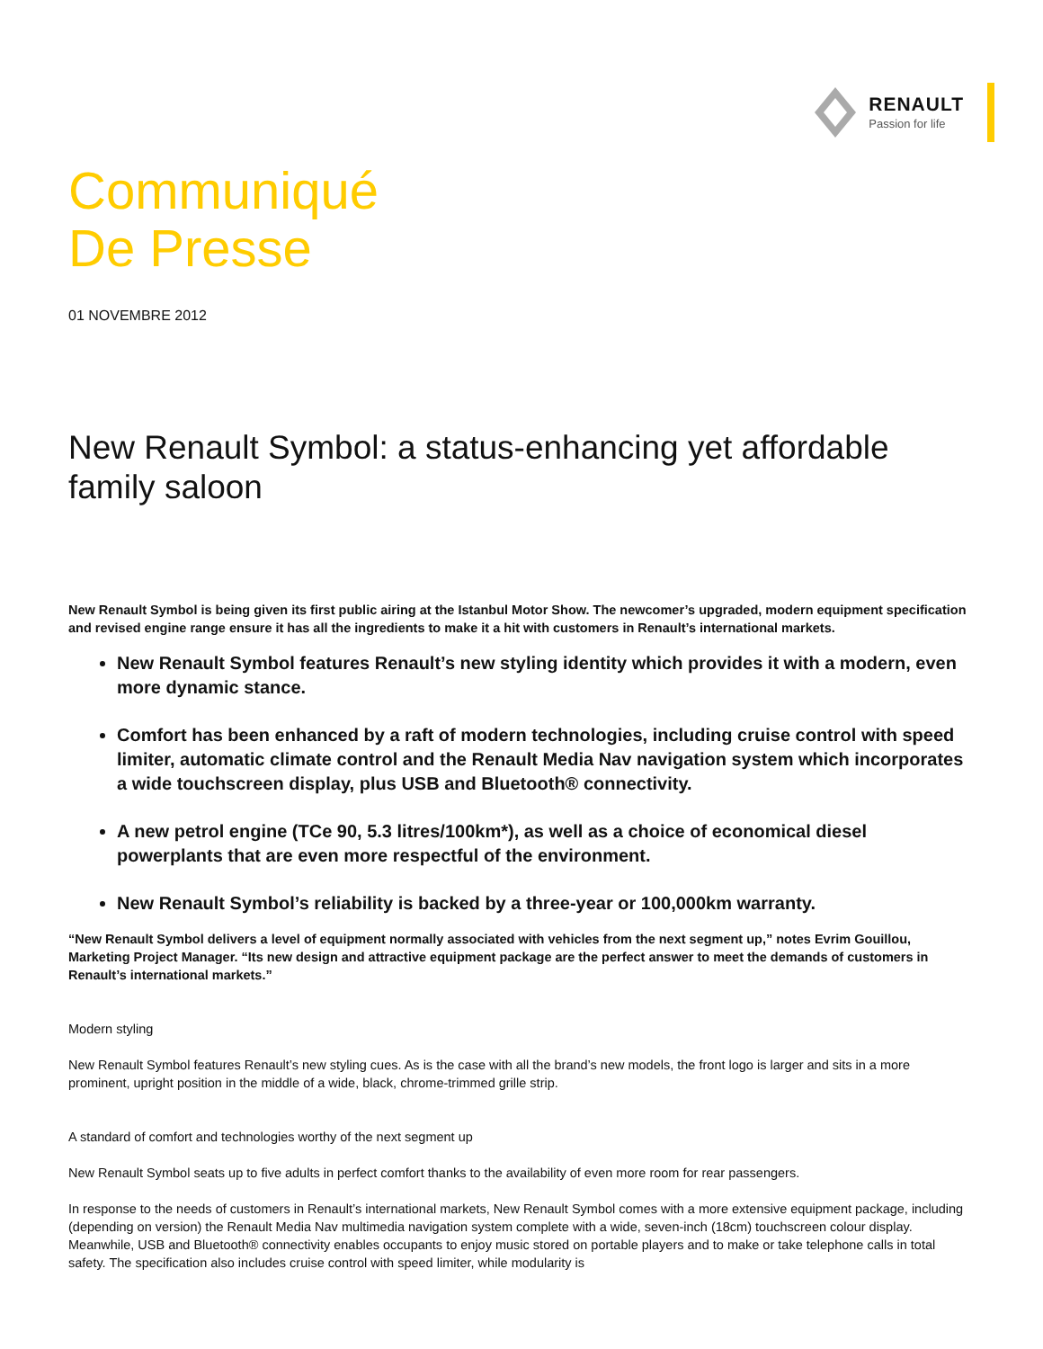RENAULT
Passion for life
Communiqué
De Presse
01 NOVEMBRE 2012
New Renault Symbol: a status-enhancing yet affordable family saloon
New Renault Symbol is being given its first public airing at the Istanbul Motor Show. The newcomer’s upgraded, modern equipment specification and revised engine range ensure it has all the ingredients to make it a hit with customers in Renault’s international markets.
New Renault Symbol features Renault’s new styling identity which provides it with a modern, even more dynamic stance.
Comfort has been enhanced by a raft of modern technologies, including cruise control with speed limiter, automatic climate control and the Renault Media Nav navigation system which incorporates a wide touchscreen display, plus USB and Bluetooth® connectivity.
A new petrol engine (TCe 90, 5.3 litres/100km*), as well as a choice of economical diesel powerplants that are even more respectful of the environment.
New Renault Symbol’s reliability is backed by a three-year or 100,000km warranty.
“New Renault Symbol delivers a level of equipment normally associated with vehicles from the next segment up,” notes Evrim Gouillou, Marketing Project Manager. “Its new design and attractive equipment package are the perfect answer to meet the demands of customers in Renault’s international markets.”
Modern styling
New Renault Symbol features Renault’s new styling cues. As is the case with all the brand’s new models, the front logo is larger and sits in a more prominent, upright position in the middle of a wide, black, chrome-trimmed grille strip.
A standard of comfort and technologies worthy of the next segment up
New Renault Symbol seats up to five adults in perfect comfort thanks to the availability of even more room for rear passengers.
In response to the needs of customers in Renault’s international markets, New Renault Symbol comes with a more extensive equipment package, including (depending on version) the Renault Media Nav multimedia navigation system complete with a wide, seven-inch (18cm) touchscreen colour display. Meanwhile, USB and Bluetooth® connectivity enables occupants to enjoy music stored on portable players and to make or take telephone calls in total safety. The specification also includes cruise control with speed limiter, while modularity is